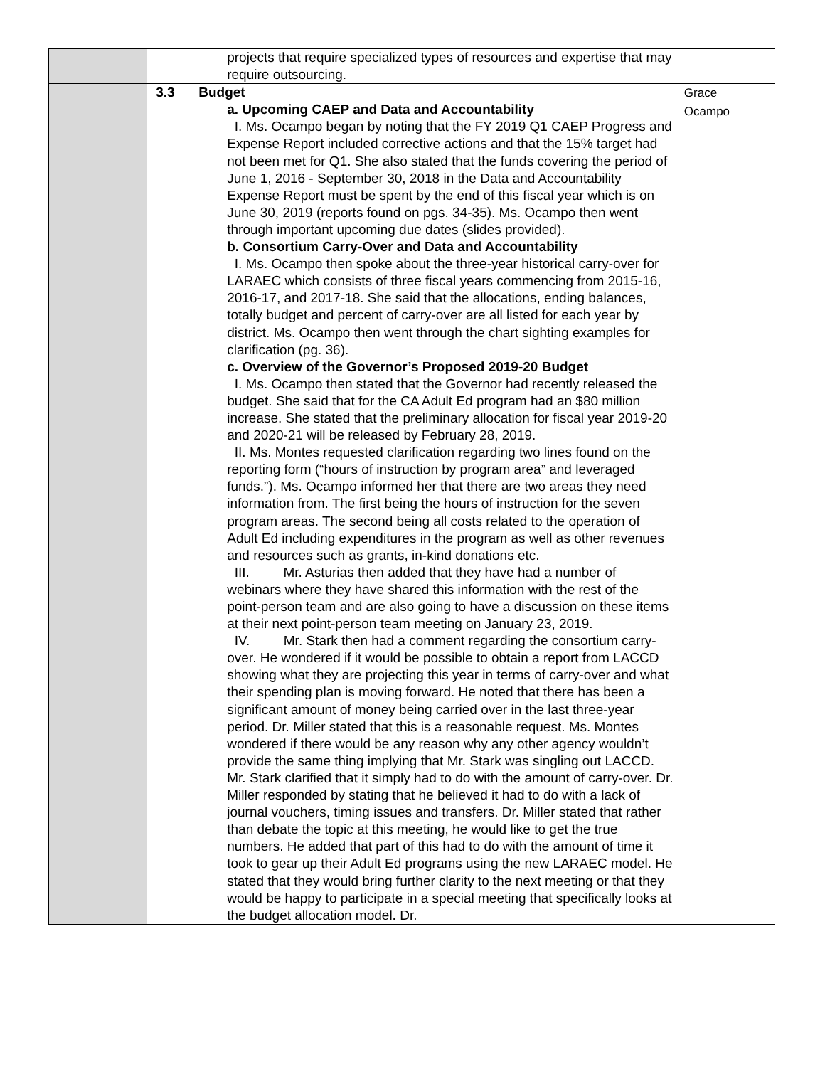| | projects that require specialized types of resources and expertise that may require outsourcing. | |
| | 3.3 Budget a. Upcoming CAEP and Data and Accountability I. Ms. Ocampo began by noting that the FY 2019 Q1 CAEP Progress and Expense Report included corrective actions and that the 15% target had not been met for Q1. She also stated that the funds covering the period of June 1, 2016 - September 30, 2018 in the Data and Accountability Expense Report must be spent by the end of this fiscal year which is on June 30, 2019 (reports found on pgs. 34-35). Ms. Ocampo then went through important upcoming due dates (slides provided). b. Consortium Carry-Over and Data and Accountability I. Ms. Ocampo then spoke about the three-year historical carry-over for LARAEC which consists of three fiscal years commencing from 2015-16, 2016-17, and 2017-18. She said that the allocations, ending balances, totally budget and percent of carry-over are all listed for each year by district. Ms. Ocampo then went through the chart sighting examples for clarification (pg. 36). c. Overview of the Governor’s Proposed 2019-20 Budget I. Ms. Ocampo then stated that the Governor had recently released the budget. She said that for the CA Adult Ed program had an $80 million increase. She stated that the preliminary allocation for fiscal year 2019-20 and 2020-21 will be released by February 28, 2019. II. Ms. Montes requested clarification regarding two lines found on the reporting form (“hours of instruction by program area” and leveraged funds.”). Ms. Ocampo informed her that there are two areas they need information from. The first being the hours of instruction for the seven program areas. The second being all costs related to the operation of Adult Ed including expenditures in the program as well as other revenues and resources such as grants, in-kind donations etc. III. Mr. Asturias then added that they have had a number of webinars where they have shared this information with the rest of the point-person team and are also going to have a discussion on these items at their next point-person team meeting on January 23, 2019. IV. Mr. Stark then had a comment regarding the consortium carry-over. He wondered if it would be possible to obtain a report from LACCD showing what they are projecting this year in terms of carry-over and what their spending plan is moving forward. He noted that there has been a significant amount of money being carried over in the last three-year period. Dr. Miller stated that this is a reasonable request. Ms. Montes wondered if there would be any reason why any other agency wouldn’t provide the same thing implying that Mr. Stark was singling out LACCD. Mr. Stark clarified that it simply had to do with the amount of carry-over. Dr. Miller responded by stating that he believed it had to do with a lack of journal vouchers, timing issues and transfers. Dr. Miller stated that rather than debate the topic at this meeting, he would like to get the true numbers. He added that part of this had to do with the amount of time it took to gear up their Adult Ed programs using the new LARAEC model. He stated that they would bring further clarity to the next meeting or that they would be happy to participate in a special meeting that specifically looks at the budget allocation model. Dr. | Grace Ocampo |